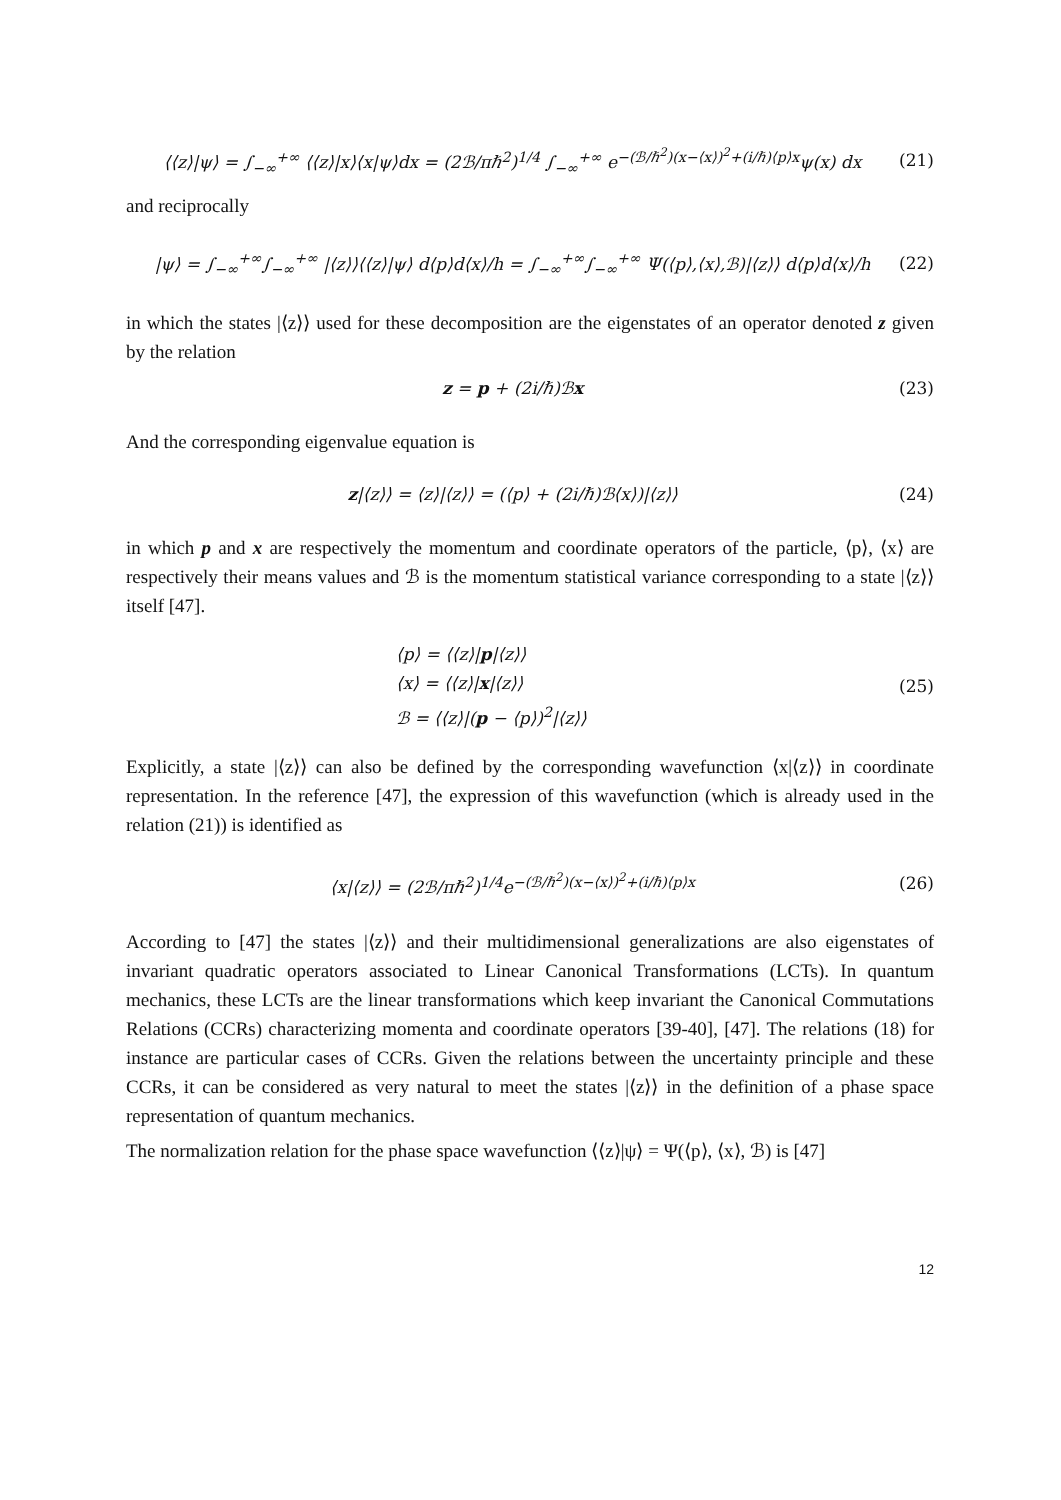⟨⟨z⟩|ψ⟩ = ∫<sub>−∞</sub><sup>+∞</sup> ⟨⟨z⟩|x⟩⟨x|ψ⟩dx = (2ℬ/πℏ<sup>2</sup>)<sup>1/4</sup> ∫<sub>−∞</sub><sup>+∞</sup> e<sup>−(ℬ/ℏ<sup>2</sup>)(x−⟨x⟩)<sup>2</sup>+(i/ℏ)⟨p⟩x</sup>ψ(x) dx
(21)
and reciprocally
|ψ⟩ = ∫<sub>−∞</sub><sup>+∞</sup>∫<sub>−∞</sub><sup>+∞</sup> |⟨z⟩⟩⟨⟨z⟩|ψ⟩ d⟨p⟩d⟨x⟩/h = ∫<sub>−∞</sub><sup>+∞</sup>∫<sub>−∞</sub><sup>+∞</sup> Ψ(⟨p⟩,⟨x⟩,ℬ)|⟨z⟩⟩ d⟨p⟩d⟨x⟩/h
(22)
in which the states |⟨z⟩⟩ used for these decomposition are the eigenstates of an operator denoted z given by the relation
z = p + (2i/ℏ)ℬx (23)
And the corresponding eigenvalue equation is
z|⟨z⟩⟩ = ⟨z⟩|⟨z⟩⟩ = (⟨p⟩ + (2i/ℏ)ℬ⟨x⟩)|⟨z⟩⟩
(24)
in which p and x are respectively the momentum and coordinate operators of the particle, ⟨p⟩, ⟨x⟩ are respectively their means values and ℬ is the momentum statistical variance corresponding to a state |⟨z⟩⟩ itself [47].
⟨p⟩ = ⟨⟨z⟩|p|⟨z⟩⟩
⟨x⟩ = ⟨⟨z⟩|x|⟨z⟩⟩
ℬ = ⟨⟨z⟩|(p − ⟨p⟩)<sup>2</sup>|⟨z⟩⟩
(25)
Explicitly, a state |⟨z⟩⟩ can also be defined by the corresponding wavefunction ⟨x|⟨z⟩⟩ in coordinate representation. In the reference [47], the expression of this wavefunction (which is already used in the relation (21)) is identified as
⟨x|⟨z⟩⟩ = (2ℬ/πℏ<sup>2</sup>)<sup>1/4</sup>e<sup>−(ℬ/ℏ<sup>2</sup>)(x−⟨x⟩)<sup>2</sup>+(i/ℏ)⟨p⟩x</sup>
(26)
According to [47] the states |⟨z⟩⟩ and their multidimensional generalizations are also eigenstates of invariant quadratic operators associated to Linear Canonical Transformations (LCTs). In quantum mechanics, these LCTs are the linear transformations which keep invariant the Canonical Commutations Relations (CCRs) characterizing momenta and coordinate operators [39-40], [47]. The relations (18) for instance are particular cases of CCRs. Given the relations between the uncertainty principle and these CCRs, it can be considered as very natural to meet the states |⟨z⟩⟩ in the definition of a phase space representation of quantum mechanics.
The normalization relation for the phase space wavefunction ⟨⟨z⟩|ψ⟩ = Ψ(⟨p⟩, ⟨x⟩, ℬ) is [47]
12